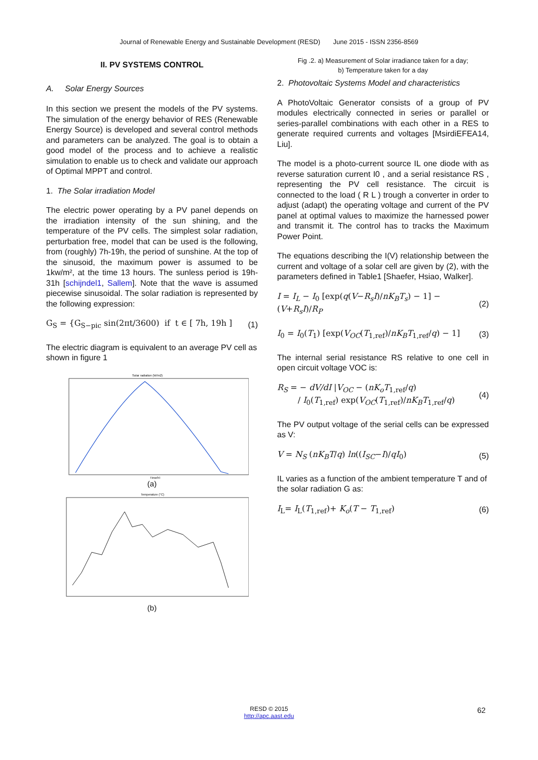Journal of Renewable Energy and Sustainable Development (RESD) June 2015 - ISSN 2356-8569
II. PV SYSTEMS CONTROL
A. Solar Energy Sources
In this section we present the models of the PV systems. The simulation of the energy behavior of RES (Renewable Energy Source) is developed and several control methods and parameters can be analyzed. The goal is to obtain a good model of the process and to achieve a realistic simulation to enable us to check and validate our approach of Optimal MPPT and control.
1. The Solar irradiation Model
The electric power operating by a PV panel depends on the irradiation intensity of the sun shining, and the temperature of the PV cells. The simplest solar radiation, perturbation free, model that can be used is the following, from (roughly) 7h-19h, the period of sunshine. At the top of the sinusoid, the maximum power is assumed to be 1kw/m², at the time 13 hours. The sunless period is 19h-31h [schijndel1, Sallem]. Note that the wave is assumed piecewise sinusoidal. The solar radiation is represented by the following expression:
G<sub>S</sub> = {G<sub>S−pic</sub> sin(2πt/3600) if t ∈ [ 7h, 19h ] (1)
The electric diagram is equivalent to an average PV cell as shown in figure 1
Solar radiation (W/m2)
Time(h)
(a)
Temperature (°C)
(b)
Fig .2. a) Measurement of Solar irradiance taken for a day;
b) Temperature taken for a day
2. Photovoltaic Systems Model and characteristics
A PhotoVoltaic Generator consists of a group of PV modules electrically connected in series or parallel or series-parallel combinations with each other in a RES to generate required currents and voltages [MsirdiEFEA14, Liu].
The model is a photo-current source IL one diode with as reverse saturation current I0 , and a serial resistance RS , representing the PV cell resistance. The circuit is connected to the load ( R L ) trough a converter in order to adjust (adapt) the operating voltage and current of the PV panel at optimal values to maximize the harnessed power and transmit it. The control has to tracks the Maximum Power Point.
The equations describing the I(V) relationship between the current and voltage of a solar cell are given by (2), with the parameters defined in Table1 [Shaefer, Hsiao, Walker].
I = I<sub>L</sub> − I<sub>0</sub> [exp(q(V−R<sub>s</sub>I)/nK<sub>B</sub>T<sub>s</sub>) − 1] − (V+R<sub>s</sub>I)/R<sub>P</sub> (2)
I<sub>0</sub> = I<sub>0</sub>(T<sub>1</sub>) [exp(V<sub>OC</sub>(T<sub>1,ref</sub>)/nK<sub>B</sub>T<sub>1,ref</sub>/q) − 1] (3)
The internal serial resistance RS relative to one cell in open circuit voltage VOC is:
R<sub>S</sub> = − dV/dI |V<sub>OC</sub> − (nK<sub>o</sub>T<sub>1,ref</sub>/q)
/ I<sub>0</sub>(T<sub>1,ref</sub>) exp(V<sub>OC</sub>(T<sub>1,ref</sub>)/nK<sub>B</sub>T<sub>1,ref</sub>/q) (4)
The PV output voltage of the serial cells can be expressed as V:
V = N<sub>S</sub> (nK<sub>B</sub>T/q) ln((I<sub>SC</sub>−I)/qI<sub>0</sub>) (5)
IL varies as a function of the ambient temperature T and of the solar radiation G as:
I<sub>L</sub>= I<sub>L</sub>(T<sub>1,ref</sub>)+ K<sub>o</sub>(T − T<sub>1,ref</sub>) (6)
RESD © 2015
http://apc.aast.edu
62